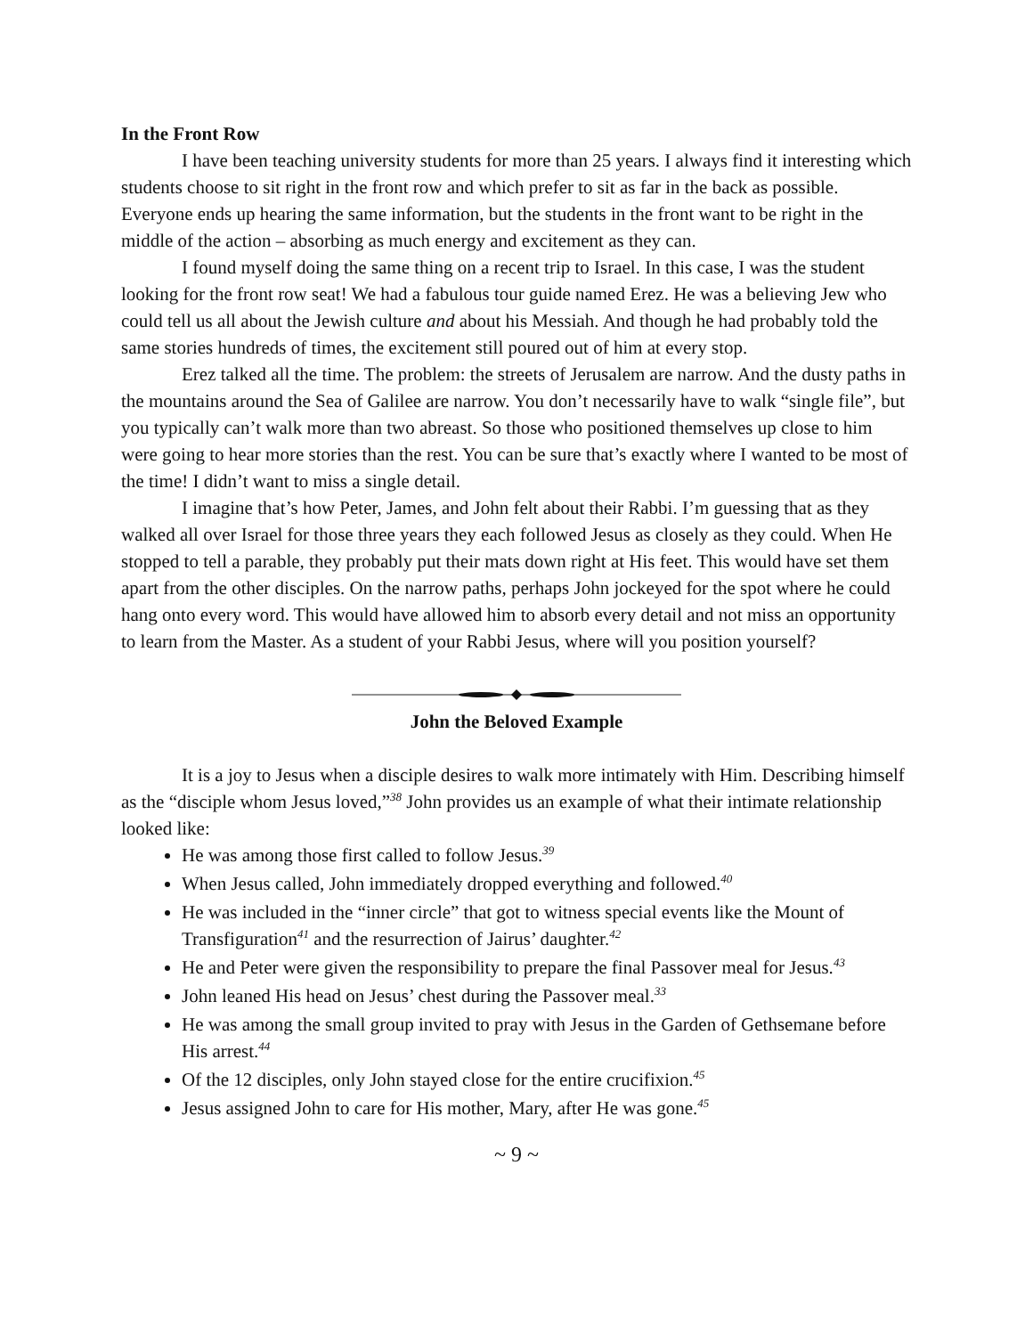In the Front Row
I have been teaching university students for more than 25 years. I always find it interesting which students choose to sit right in the front row and which prefer to sit as far in the back as possible. Everyone ends up hearing the same information, but the students in the front want to be right in the middle of the action – absorbing as much energy and excitement as they can.
I found myself doing the same thing on a recent trip to Israel. In this case, I was the student looking for the front row seat! We had a fabulous tour guide named Erez. He was a believing Jew who could tell us all about the Jewish culture and about his Messiah. And though he had probably told the same stories hundreds of times, the excitement still poured out of him at every stop.
Erez talked all the time. The problem: the streets of Jerusalem are narrow. And the dusty paths in the mountains around the Sea of Galilee are narrow. You don’t necessarily have to walk “single file”, but you typically can’t walk more than two abreast. So those who positioned themselves up close to him were going to hear more stories than the rest. You can be sure that’s exactly where I wanted to be most of the time! I didn’t want to miss a single detail.
I imagine that’s how Peter, James, and John felt about their Rabbi. I’m guessing that as they walked all over Israel for those three years they each followed Jesus as closely as they could. When He stopped to tell a parable, they probably put their mats down right at His feet. This would have set them apart from the other disciples. On the narrow paths, perhaps John jockeyed for the spot where he could hang onto every word. This would have allowed him to absorb every detail and not miss an opportunity to learn from the Master. As a student of your Rabbi Jesus, where will you position yourself?
John the Beloved Example
It is a joy to Jesus when a disciple desires to walk more intimately with Him. Describing himself as the “disciple whom Jesus loved,”<sup>38</sup> John provides us an example of what their intimate relationship looked like:
He was among those first called to follow Jesus.<sup>39</sup>
When Jesus called, John immediately dropped everything and followed.<sup>40</sup>
He was included in the “inner circle” that got to witness special events like the Mount of Transfiguration<sup>41</sup> and the resurrection of Jairus’ daughter.<sup>42</sup>
He and Peter were given the responsibility to prepare the final Passover meal for Jesus.<sup>43</sup>
John leaned His head on Jesus’ chest during the Passover meal.<sup>33</sup>
He was among the small group invited to pray with Jesus in the Garden of Gethsemane before His arrest.<sup>44</sup>
Of the 12 disciples, only John stayed close for the entire crucifixion.<sup>45</sup>
Jesus assigned John to care for His mother, Mary, after He was gone.<sup>45</sup>
~ 9 ~